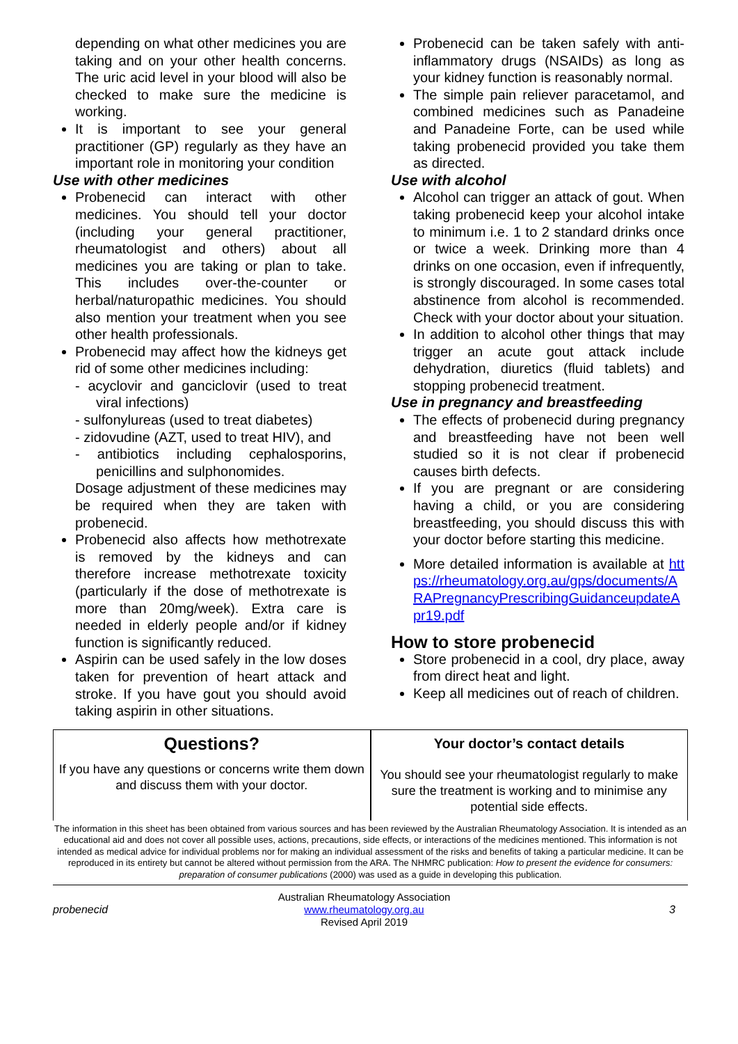depending on what other medicines you are taking and on your other health concerns. The uric acid level in your blood will also be checked to make sure the medicine is working.
It is important to see your general practitioner (GP) regularly as they have an important role in monitoring your condition
Use with other medicines
Probenecid can interact with other medicines. You should tell your doctor (including your general practitioner, rheumatologist and others) about all medicines you are taking or plan to take. This includes over-the-counter or herbal/naturopathic medicines. You should also mention your treatment when you see other health professionals.
Probenecid may affect how the kidneys get rid of some other medicines including:
- acyclovir and ganciclovir (used to treat viral infections)
- sulfonylureas (used to treat diabetes)
- zidovudine (AZT, used to treat HIV), and
- antibiotics including cephalosporins, penicillins and sulphonomides.
Dosage adjustment of these medicines may be required when they are taken with probenecid.
Probenecid also affects how methotrexate is removed by the kidneys and can therefore increase methotrexate toxicity (particularly if the dose of methotrexate is more than 20mg/week). Extra care is needed in elderly people and/or if kidney function is significantly reduced.
Aspirin can be used safely in the low doses taken for prevention of heart attack and stroke. If you have gout you should avoid taking aspirin in other situations.
Probenecid can be taken safely with anti-inflammatory drugs (NSAIDs) as long as your kidney function is reasonably normal.
The simple pain reliever paracetamol, and combined medicines such as Panadeine and Panadeine Forte, can be used while taking probenecid provided you take them as directed.
Use with alcohol
Alcohol can trigger an attack of gout. When taking probenecid keep your alcohol intake to minimum i.e. 1 to 2 standard drinks once or twice a week. Drinking more than 4 drinks on one occasion, even if infrequently, is strongly discouraged. In some cases total abstinence from alcohol is recommended. Check with your doctor about your situation.
In addition to alcohol other things that may trigger an acute gout attack include dehydration, diuretics (fluid tablets) and stopping probenecid treatment.
Use in pregnancy and breastfeeding
The effects of probenecid during pregnancy and breastfeeding have not been well studied so it is not clear if probenecid causes birth defects.
If you are pregnant or are considering having a child, or you are considering breastfeeding, you should discuss this with your doctor before starting this medicine.
More detailed information is available at https://rheumatology.org.au/gps/documents/ARAPregnancyPrescribingGuidanceupdateApr19.pdf
How to store probenecid
Store probenecid in a cool, dry place, away from direct heat and light.
Keep all medicines out of reach of children.
Questions?
If you have any questions or concerns write them down and discuss them with your doctor.
Your doctor’s contact details
You should see your rheumatologist regularly to make sure the treatment is working and to minimise any potential side effects.
The information in this sheet has been obtained from various sources and has been reviewed by the Australian Rheumatology Association. It is intended as an educational aid and does not cover all possible uses, actions, precautions, side effects, or interactions of the medicines mentioned. This information is not intended as medical advice for individual problems nor for making an individual assessment of the risks and benefits of taking a particular medicine. It can be reproduced in its entirety but cannot be altered without permission from the ARA. The NHMRC publication: How to present the evidence for consumers: preparation of consumer publications (2000) was used as a guide in developing this publication.
probenecid
Australian Rheumatology Association
www.rheumatology.org.au
Revised April 2019
3